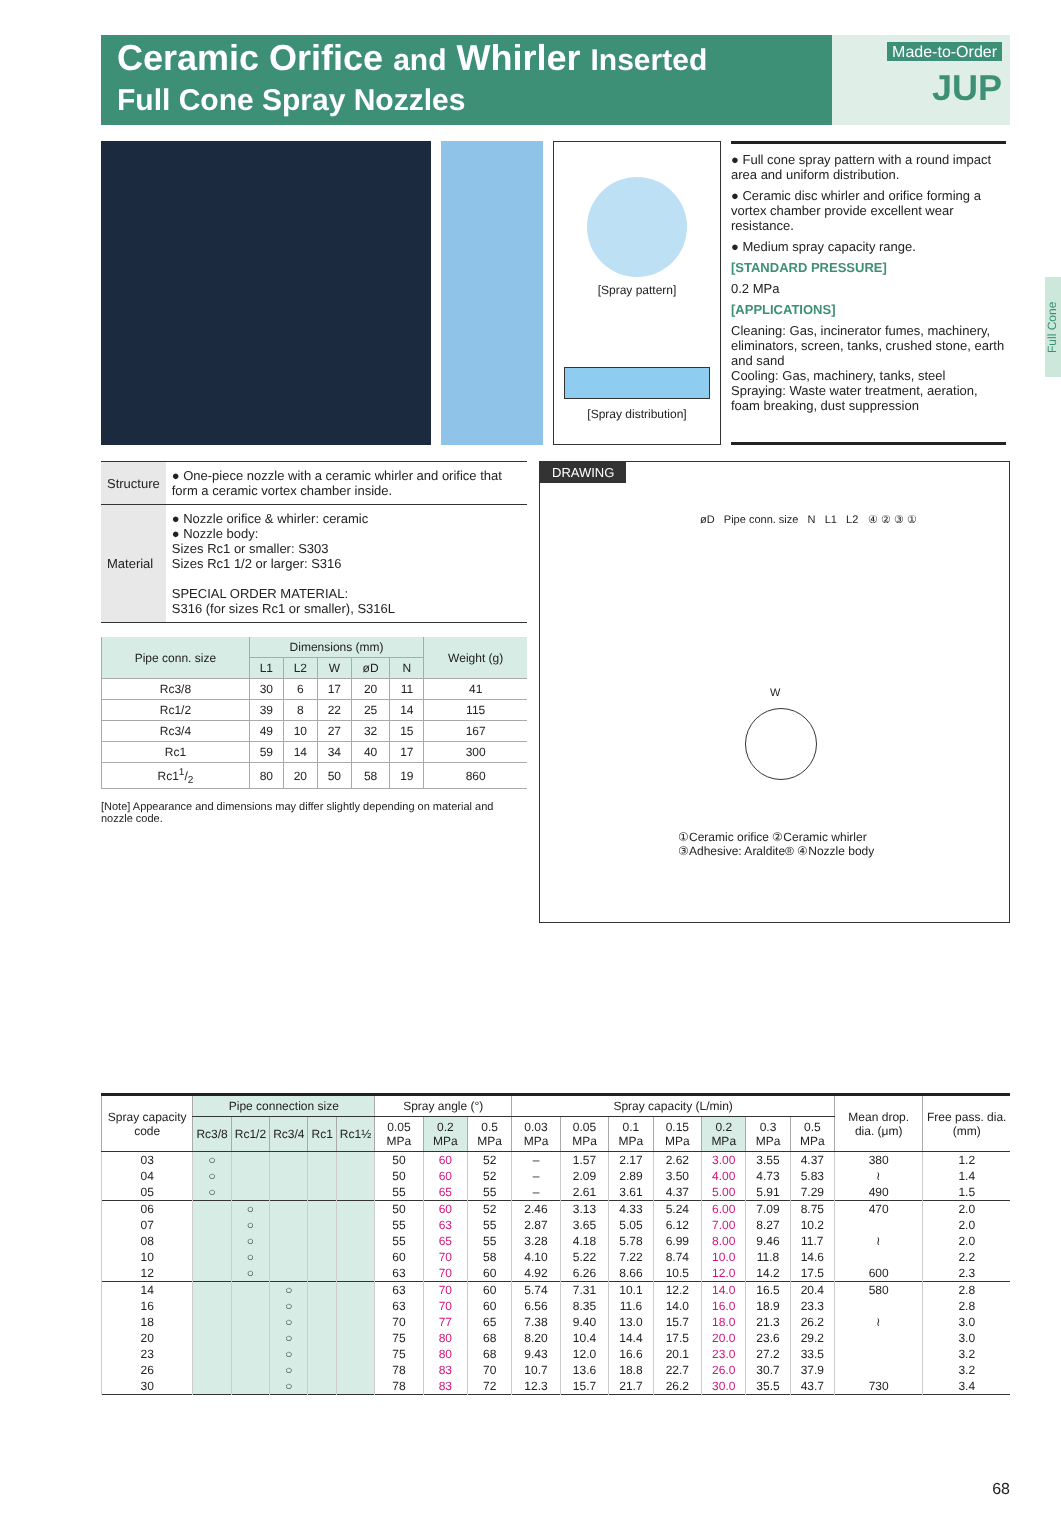Ceramic Orifice and Whirler Inserted
Full Cone Spray Nozzles
Made-to-Order
JUP
Full Cone
[Spray pattern]
[Spray distribution]
● Full cone spray pattern with a round impact area and uniform distribution.
● Ceramic disc whirler and orifice forming a vortex chamber provide excellent wear resistance.
● Medium spray capacity range.
[STANDARD PRESSURE]
0.2 MPa
[APPLICATIONS]
Cleaning: Gas, incinerator fumes, machinery, eliminators, screen, tanks, crushed stone, earth and sand
Cooling: Gas, machinery, tanks, steel
Spraying: Waste water treatment, aeration, foam breaking, dust suppression
| Structure | ● One-piece nozzle with a ceramic whirler and orifice that form a ceramic vortex chamber inside. |
| Material | ● Nozzle orifice & whirler: ceramic ● Nozzle body: Sizes Rc1 or smaller: S303 Sizes Rc1 1/2 or larger: S316 SPECIAL ORDER MATERIAL: S316 (for sizes Rc1 or smaller), S316L |
| Pipe conn. size | Dimensions (mm) | | | | | Weight (g) |
| --- | --- | --- | --- | --- | --- | --- |
| | L1 | L2 | W | øD | N | |
| Rc3/8 | 30 | 6 | 17 | 20 | 11 | 41 |
| Rc1/2 | 39 | 8 | 22 | 25 | 14 | 115 |
| Rc3/4 | 49 | 10 | 27 | 32 | 15 | 167 |
| Rc1 | 59 | 14 | 34 | 40 | 17 | 300 |
| Rc11/2 | 80 | 20 | 50 | 58 | 19 | 860 |
[Note] Appearance and dimensions may differ slightly depending on material and nozzle code.
DRAWING
øD Pipe conn. size N L1 L2 ④ ② ③ ①
W
①Ceramic orifice ②Ceramic whirler
③Adhesive: Araldite® ④Nozzle body
| Spray capacity code | Pipe connection size | | | | | Spray angle (°) | | | Spray capacity (L/min) | | | | | | | Mean drop. dia. (μm) | Free pass. dia. (mm) |
| --- | --- | --- | --- | --- | --- | --- | --- | --- | --- | --- | --- | --- | --- | --- | --- | --- | --- |
| | Rc3/8 | Rc1/2 | Rc3/4 | Rc1 | Rc1½ | 0.05 MPa | 0.2 MPa | 0.5 MPa | 0.03 MPa | 0.05 MPa | 0.1 MPa | 0.15 MPa | 0.2 MPa | 0.3 MPa | 0.5 MPa | | |
| 03 | ○ | | | | | 50 | 60 | 52 | – | 1.57 | 2.17 | 2.62 | 3.00 | 3.55 | 4.37 | 380 | 1.2 |
| 04 | ○ | | | | | 50 | 60 | 52 | – | 2.09 | 2.89 | 3.50 | 4.00 | 4.73 | 5.83 | ≀ | 1.4 |
| 05 | ○ | | | | | 55 | 65 | 55 | – | 2.61 | 3.61 | 4.37 | 5.00 | 5.91 | 7.29 | 490 | 1.5 |
| 06 | | ○ | | | | 50 | 60 | 52 | 2.46 | 3.13 | 4.33 | 5.24 | 6.00 | 7.09 | 8.75 | 470 | 2.0 |
| 07 | | ○ | | | | 55 | 63 | 55 | 2.87 | 3.65 | 5.05 | 6.12 | 7.00 | 8.27 | 10.2 | | 2.0 |
| 08 | | ○ | | | | 55 | 65 | 55 | 3.28 | 4.18 | 5.78 | 6.99 | 8.00 | 9.46 | 11.7 | ≀ | 2.0 |
| 10 | | ○ | | | | 60 | 70 | 58 | 4.10 | 5.22 | 7.22 | 8.74 | 10.0 | 11.8 | 14.6 | | 2.2 |
| 12 | | ○ | | | | 63 | 70 | 60 | 4.92 | 6.26 | 8.66 | 10.5 | 12.0 | 14.2 | 17.5 | 600 | 2.3 |
| 14 | | | ○ | | | 63 | 70 | 60 | 5.74 | 7.31 | 10.1 | 12.2 | 14.0 | 16.5 | 20.4 | 580 | 2.8 |
| 16 | | | ○ | | | 63 | 70 | 60 | 6.56 | 8.35 | 11.6 | 14.0 | 16.0 | 18.9 | 23.3 | | 2.8 |
| 18 | | | ○ | | | 70 | 77 | 65 | 7.38 | 9.40 | 13.0 | 15.7 | 18.0 | 21.3 | 26.2 | ≀ | 3.0 |
| 20 | | | ○ | | | 75 | 80 | 68 | 8.20 | 10.4 | 14.4 | 17.5 | 20.0 | 23.6 | 29.2 | | 3.0 |
| 23 | | | ○ | | | 75 | 80 | 68 | 9.43 | 12.0 | 16.6 | 20.1 | 23.0 | 27.2 | 33.5 | | 3.2 |
| 26 | | | ○ | | | 78 | 83 | 70 | 10.7 | 13.6 | 18.8 | 22.7 | 26.0 | 30.7 | 37.9 | | 3.2 |
| 30 | | | ○ | | | 78 | 83 | 72 | 12.3 | 15.7 | 21.7 | 26.2 | 30.0 | 35.5 | 43.7 | 730 | 3.4 |
68